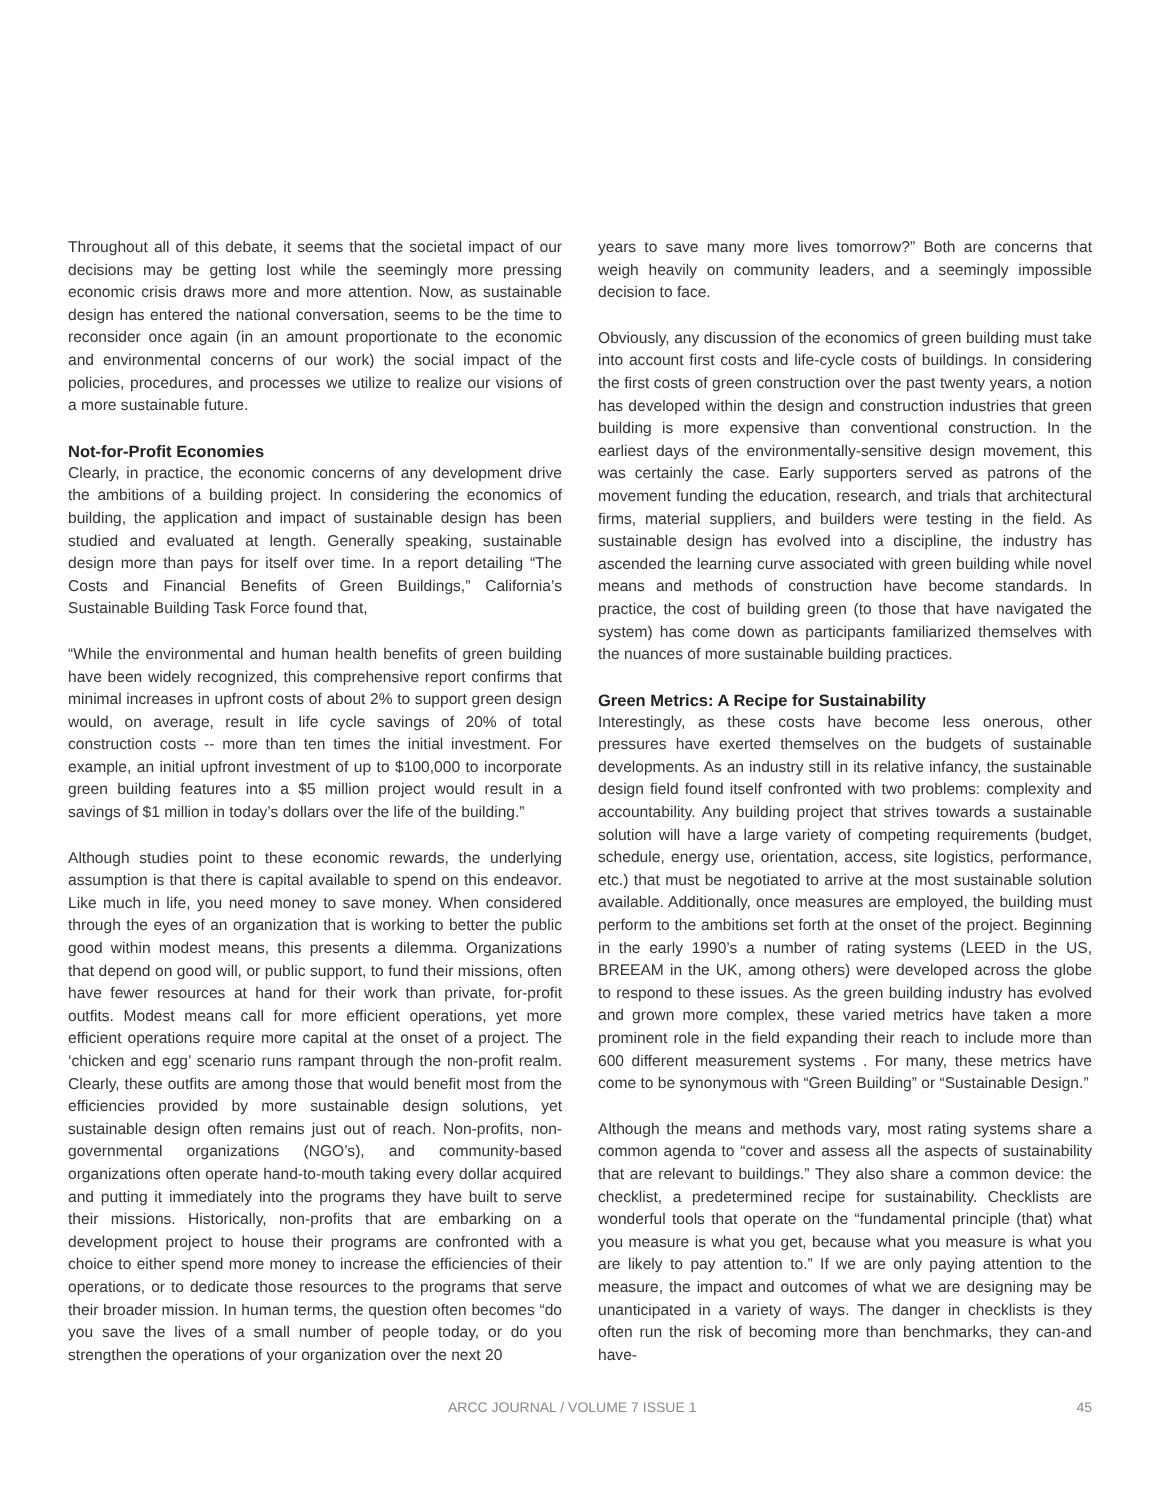Throughout all of this debate, it seems that the societal impact of our decisions may be getting lost while the seemingly more pressing economic crisis draws more and more attention. Now, as sustainable design has entered the national conversation, seems to be the time to reconsider once again (in an amount proportionate to the economic and environmental concerns of our work) the social impact of the policies, procedures, and processes we utilize to realize our visions of a more sustainable future.
Not-for-Profit Economies
Clearly, in practice, the economic concerns of any development drive the ambitions of a building project. In considering the economics of building, the application and impact of sustainable design has been studied and evaluated at length. Generally speaking, sustainable design more than pays for itself over time. In a report detailing “The Costs and Financial Benefits of Green Buildings,” California’s Sustainable Building Task Force found that,
“While the environmental and human health benefits of green building have been widely recognized, this comprehensive report confirms that minimal increases in upfront costs of about 2% to support green design would, on average, result in life cycle savings of 20% of total construction costs -- more than ten times the initial investment. For example, an initial upfront investment of up to $100,000 to incorporate green building features into a $5 million project would result in a savings of $1 million in today’s dollars over the life of the building.”
Although studies point to these economic rewards, the underlying assumption is that there is capital available to spend on this endeavor. Like much in life, you need money to save money. When considered through the eyes of an organization that is working to better the public good within modest means, this presents a dilemma. Organizations that depend on good will, or public support, to fund their missions, often have fewer resources at hand for their work than private, for-profit outfits. Modest means call for more efficient operations, yet more efficient operations require more capital at the onset of a project. The ‘chicken and egg’ scenario runs rampant through the non-profit realm. Clearly, these outfits are among those that would benefit most from the efficiencies provided by more sustainable design solutions, yet sustainable design often remains just out of reach. Non-profits, non-governmental organizations (NGO’s), and community-based organizations often operate hand-to-mouth taking every dollar acquired and putting it immediately into the programs they have built to serve their missions. Historically, non-profits that are embarking on a development project to house their programs are confronted with a choice to either spend more money to increase the efficiencies of their operations, or to dedicate those resources to the programs that serve their broader mission. In human terms, the question often becomes “do you save the lives of a small number of people today, or do you strengthen the operations of your organization over the next 20
years to save many more lives tomorrow?” Both are concerns that weigh heavily on community leaders, and a seemingly impossible decision to face.
Obviously, any discussion of the economics of green building must take into account first costs and life-cycle costs of buildings. In considering the first costs of green construction over the past twenty years, a notion has developed within the design and construction industries that green building is more expensive than conventional construction. In the earliest days of the environmentally-sensitive design movement, this was certainly the case. Early supporters served as patrons of the movement funding the education, research, and trials that architectural firms, material suppliers, and builders were testing in the field. As sustainable design has evolved into a discipline, the industry has ascended the learning curve associated with green building while novel means and methods of construction have become standards. In practice, the cost of building green (to those that have navigated the system) has come down as participants familiarized themselves with the nuances of more sustainable building practices.
Green Metrics: A Recipe for Sustainability
Interestingly, as these costs have become less onerous, other pressures have exerted themselves on the budgets of sustainable developments. As an industry still in its relative infancy, the sustainable design field found itself confronted with two problems: complexity and accountability. Any building project that strives towards a sustainable solution will have a large variety of competing requirements (budget, schedule, energy use, orientation, access, site logistics, performance, etc.) that must be negotiated to arrive at the most sustainable solution available. Additionally, once measures are employed, the building must perform to the ambitions set forth at the onset of the project. Beginning in the early 1990’s a number of rating systems (LEED in the US, BREEAM in the UK, among others) were developed across the globe to respond to these issues. As the green building industry has evolved and grown more complex, these varied metrics have taken a more prominent role in the field expanding their reach to include more than 600 different measurement systems . For many, these metrics have come to be synonymous with “Green Building” or “Sustainable Design.”
Although the means and methods vary, most rating systems share a common agenda to “cover and assess all the aspects of sustainability that are relevant to buildings.” They also share a common device: the checklist, a predetermined recipe for sustainability. Checklists are wonderful tools that operate on the “fundamental principle (that) what you measure is what you get, because what you measure is what you are likely to pay attention to.” If we are only paying attention to the measure, the impact and outcomes of what we are designing may be unanticipated in a variety of ways. The danger in checklists is they often run the risk of becoming more than benchmarks, they can-and have-
ARCC JOURNAL / VOLUME 7 ISSUE 1 45